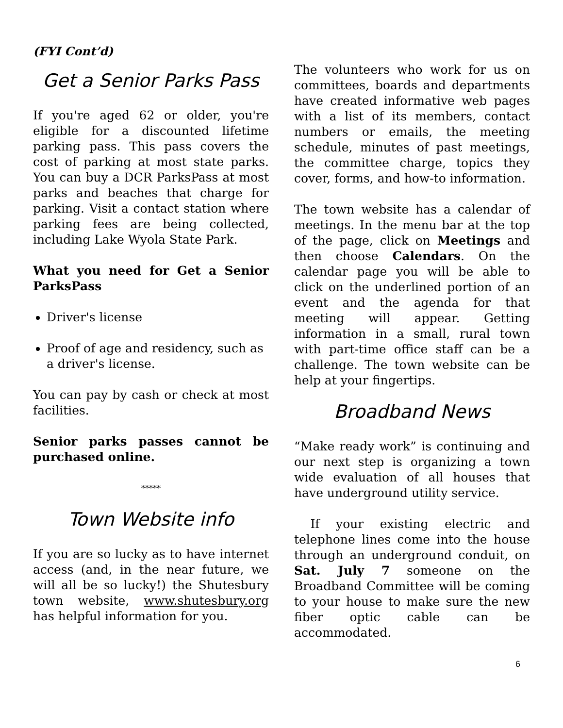(FYI Cont’d)
Get a Senior Parks Pass
If you're aged 62 or older, you're eligible for a discounted lifetime parking pass. This pass covers the cost of parking at most state parks. You can buy a DCR ParksPass at most parks and beaches that charge for parking. Visit a contact station where parking fees are being collected, including Lake Wyola State Park.
What you need for Get a Senior ParksPass
Driver's license
Proof of age and residency, such as a driver's license.
You can pay by cash or check at most facilities.
Senior parks passes cannot be purchased online.
*****
Town Website info
If you are so lucky as to have internet access (and, in the near future, we will all be so lucky!) the Shutesbury town website, www.shutesbury.org has helpful information for you.
The volunteers who work for us on committees, boards and departments have created informative web pages with a list of its members, contact numbers or emails, the meeting schedule, minutes of past meetings, the committee charge, topics they cover, forms, and how-to information.
The town website has a calendar of meetings. In the menu bar at the top of the page, click on Meetings and then choose Calendars. On the calendar page you will be able to click on the underlined portion of an event and the agenda for that meeting will appear. Getting information in a small, rural town with part-time office staff can be a challenge. The town website can be help at your fingertips.
Broadband News
“Make ready work” is continuing and our next step is organizing a town wide evaluation of all houses that have underground utility service.
If your existing electric and telephone lines come into the house through an underground conduit, on Sat. July 7 someone on the Broadband Committee will be coming to your house to make sure the new fiber optic cable can be accommodated.
6